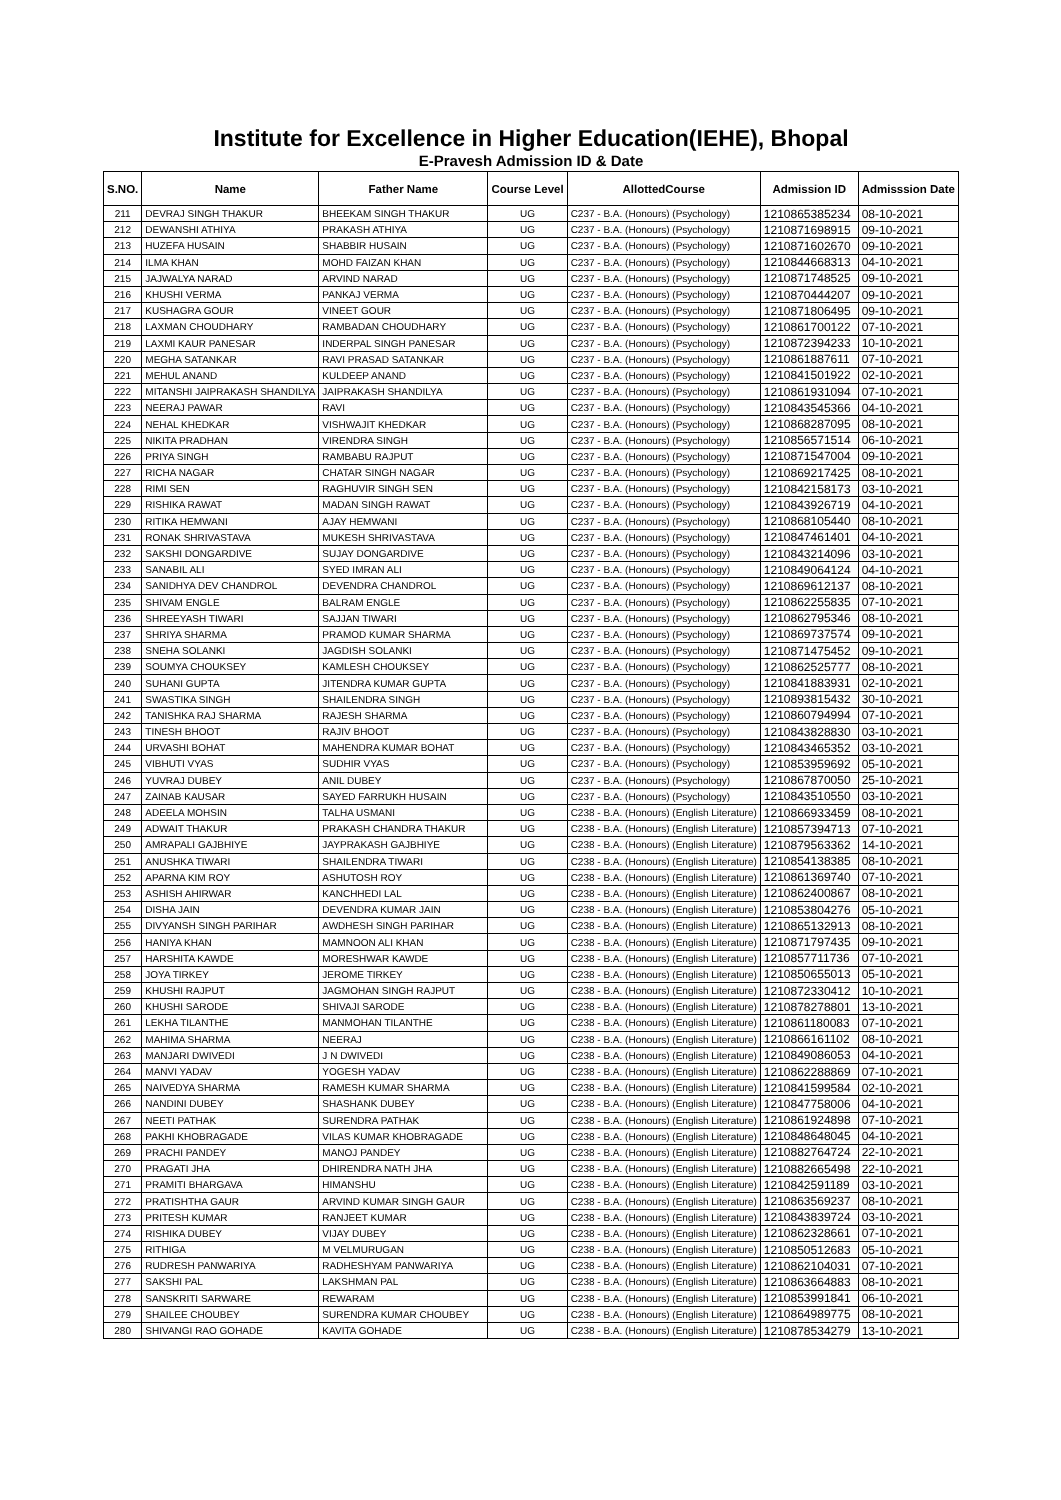Institute for Excellence in Higher Education(IEHE), Bhopal
E-Pravesh Admission ID & Date
| S.NO. | Name | Father Name | Course Level | AllottedCourse | Admission ID | Admisssion Date |
| --- | --- | --- | --- | --- | --- | --- |
| 211 | DEVRAJ SINGH THAKUR | BHEEKAM SINGH THAKUR | UG | C237 - B.A. (Honours) (Psychology) | 1210865385234 | 08-10-2021 |
| 212 | DEWANSHI ATHIYA | PRAKASH ATHIYA | UG | C237 - B.A. (Honours) (Psychology) | 1210871698915 | 09-10-2021 |
| 213 | HUZEFA HUSAIN | SHABBIR HUSAIN | UG | C237 - B.A. (Honours) (Psychology) | 1210871602670 | 09-10-2021 |
| 214 | ILMA KHAN | MOHD FAIZAN KHAN | UG | C237 - B.A. (Honours) (Psychology) | 1210844668313 | 04-10-2021 |
| 215 | JAJWALYA NARAD | ARVIND NARAD | UG | C237 - B.A. (Honours) (Psychology) | 1210871748525 | 09-10-2021 |
| 216 | KHUSHI VERMA | PANKAJ VERMA | UG | C237 - B.A. (Honours) (Psychology) | 1210870444207 | 09-10-2021 |
| 217 | KUSHAGRA GOUR | VINEET GOUR | UG | C237 - B.A. (Honours) (Psychology) | 1210871806495 | 09-10-2021 |
| 218 | LAXMAN CHOUDHARY | RAMBADAN CHOUDHARY | UG | C237 - B.A. (Honours) (Psychology) | 1210861700122 | 07-10-2021 |
| 219 | LAXMI KAUR PANESAR | INDERPAL SINGH PANESAR | UG | C237 - B.A. (Honours) (Psychology) | 1210872394233 | 10-10-2021 |
| 220 | MEGHA SATANKAR | RAVI PRASAD SATANKAR | UG | C237 - B.A. (Honours) (Psychology) | 1210861887611 | 07-10-2021 |
| 221 | MEHUL ANAND | KULDEEP ANAND | UG | C237 - B.A. (Honours) (Psychology) | 1210841501922 | 02-10-2021 |
| 222 | MITANSHI JAIPRAKASH SHANDILYA | JAIPRAKASH SHANDILYA | UG | C237 - B.A. (Honours) (Psychology) | 1210861931094 | 07-10-2021 |
| 223 | NEERAJ PAWAR | RAVI | UG | C237 - B.A. (Honours) (Psychology) | 1210843545366 | 04-10-2021 |
| 224 | NEHAL KHEDKAR | VISHWAJIT KHEDKAR | UG | C237 - B.A. (Honours) (Psychology) | 1210868287095 | 08-10-2021 |
| 225 | NIKITA PRADHAN | VIRENDRA SINGH | UG | C237 - B.A. (Honours) (Psychology) | 1210856571514 | 06-10-2021 |
| 226 | PRIYA SINGH | RAMBABU RAJPUT | UG | C237 - B.A. (Honours) (Psychology) | 1210871547004 | 09-10-2021 |
| 227 | RICHA NAGAR | CHATAR SINGH NAGAR | UG | C237 - B.A. (Honours) (Psychology) | 1210869217425 | 08-10-2021 |
| 228 | RIMI SEN | RAGHUVIR SINGH SEN | UG | C237 - B.A. (Honours) (Psychology) | 1210842158173 | 03-10-2021 |
| 229 | RISHIKA RAWAT | MADAN SINGH RAWAT | UG | C237 - B.A. (Honours) (Psychology) | 1210843926719 | 04-10-2021 |
| 230 | RITIKA HEMWANI | AJAY HEMWANI | UG | C237 - B.A. (Honours) (Psychology) | 1210868105440 | 08-10-2021 |
| 231 | RONAK SHRIVASTAVA | MUKESH SHRIVASTAVA | UG | C237 - B.A. (Honours) (Psychology) | 1210847461401 | 04-10-2021 |
| 232 | SAKSHI DONGARDIVE | SUJAY DONGARDIVE | UG | C237 - B.A. (Honours) (Psychology) | 1210843214096 | 03-10-2021 |
| 233 | SANABIL ALI | SYED IMRAN ALI | UG | C237 - B.A. (Honours) (Psychology) | 1210849064124 | 04-10-2021 |
| 234 | SANIDHYA DEV CHANDROL | DEVENDRA CHANDROL | UG | C237 - B.A. (Honours) (Psychology) | 1210869612137 | 08-10-2021 |
| 235 | SHIVAM ENGLE | BALRAM ENGLE | UG | C237 - B.A. (Honours) (Psychology) | 1210862255835 | 07-10-2021 |
| 236 | SHREEYASH TIWARI | SAJJAN TIWARI | UG | C237 - B.A. (Honours) (Psychology) | 1210862795346 | 08-10-2021 |
| 237 | SHRIYA SHARMA | PRAMOD KUMAR SHARMA | UG | C237 - B.A. (Honours) (Psychology) | 1210869737574 | 09-10-2021 |
| 238 | SNEHA SOLANKI | JAGDISH SOLANKI | UG | C237 - B.A. (Honours) (Psychology) | 1210871475452 | 09-10-2021 |
| 239 | SOUMYA CHOUKSEY | KAMLESH CHOUKSEY | UG | C237 - B.A. (Honours) (Psychology) | 1210862525777 | 08-10-2021 |
| 240 | SUHANI GUPTA | JITENDRA KUMAR GUPTA | UG | C237 - B.A. (Honours) (Psychology) | 1210841883931 | 02-10-2021 |
| 241 | SWASTIKA SINGH | SHAILENDRA SINGH | UG | C237 - B.A. (Honours) (Psychology) | 1210893815432 | 30-10-2021 |
| 242 | TANISHKA RAJ SHARMA | RAJESH SHARMA | UG | C237 - B.A. (Honours) (Psychology) | 1210860794994 | 07-10-2021 |
| 243 | TINESH BHOOT | RAJIV BHOOT | UG | C237 - B.A. (Honours) (Psychology) | 1210843828830 | 03-10-2021 |
| 244 | URVASHI BOHAT | MAHENDRA KUMAR BOHAT | UG | C237 - B.A. (Honours) (Psychology) | 1210843465352 | 03-10-2021 |
| 245 | VIBHUTI VYAS | SUDHIR VYAS | UG | C237 - B.A. (Honours) (Psychology) | 1210853959692 | 05-10-2021 |
| 246 | YUVRAJ DUBEY | ANIL DUBEY | UG | C237 - B.A. (Honours) (Psychology) | 1210867870050 | 25-10-2021 |
| 247 | ZAINAB KAUSAR | SAYED FARRUKH HUSAIN | UG | C237 - B.A. (Honours) (Psychology) | 1210843510550 | 03-10-2021 |
| 248 | ADEELA MOHSIN | TALHA USMANI | UG | C238 - B.A. (Honours) (English Literature) | 1210866933459 | 08-10-2021 |
| 249 | ADWAIT THAKUR | PRAKASH CHANDRA THAKUR | UG | C238 - B.A. (Honours) (English Literature) | 1210857394713 | 07-10-2021 |
| 250 | AMRAPALI GAJBHIYE | JAYPRAKASH GAJBHIYE | UG | C238 - B.A. (Honours) (English Literature) | 1210879563362 | 14-10-2021 |
| 251 | ANUSHKA TIWARI | SHAILENDRA TIWARI | UG | C238 - B.A. (Honours) (English Literature) | 1210854138385 | 08-10-2021 |
| 252 | APARNA KIM ROY | ASHUTOSH ROY | UG | C238 - B.A. (Honours) (English Literature) | 1210861369740 | 07-10-2021 |
| 253 | ASHISH AHIRWAR | KANCHHEDI LAL | UG | C238 - B.A. (Honours) (English Literature) | 1210862400867 | 08-10-2021 |
| 254 | DISHA JAIN | DEVENDRA KUMAR JAIN | UG | C238 - B.A. (Honours) (English Literature) | 1210853804276 | 05-10-2021 |
| 255 | DIVYANSH SINGH PARIHAR | AWDHESH SINGH PARIHAR | UG | C238 - B.A. (Honours) (English Literature) | 1210865132913 | 08-10-2021 |
| 256 | HANIYA KHAN | MAMNOON ALI KHAN | UG | C238 - B.A. (Honours) (English Literature) | 1210871797435 | 09-10-2021 |
| 257 | HARSHITA KAWDE | MORESHWAR KAWDE | UG | C238 - B.A. (Honours) (English Literature) | 1210857711736 | 07-10-2021 |
| 258 | JOYA TIRKEY | JEROME TIRKEY | UG | C238 - B.A. (Honours) (English Literature) | 1210850655013 | 05-10-2021 |
| 259 | KHUSHI RAJPUT | JAGMOHAN SINGH RAJPUT | UG | C238 - B.A. (Honours) (English Literature) | 1210872330412 | 10-10-2021 |
| 260 | KHUSHI SARODE | SHIVAJI SARODE | UG | C238 - B.A. (Honours) (English Literature) | 1210878278801 | 13-10-2021 |
| 261 | LEKHA TILANTHE | MANMOHAN TILANTHE | UG | C238 - B.A. (Honours) (English Literature) | 1210861180083 | 07-10-2021 |
| 262 | MAHIMA SHARMA | NEERAJ | UG | C238 - B.A. (Honours) (English Literature) | 1210866161102 | 08-10-2021 |
| 263 | MANJARI DWIVEDI | J N DWIVEDI | UG | C238 - B.A. (Honours) (English Literature) | 1210849086053 | 04-10-2021 |
| 264 | MANVI YADAV | YOGESH YADAV | UG | C238 - B.A. (Honours) (English Literature) | 1210862288869 | 07-10-2021 |
| 265 | NAIVEDYA SHARMA | RAMESH KUMAR SHARMA | UG | C238 - B.A. (Honours) (English Literature) | 1210841599584 | 02-10-2021 |
| 266 | NANDINI DUBEY | SHASHANK DUBEY | UG | C238 - B.A. (Honours) (English Literature) | 1210847758006 | 04-10-2021 |
| 267 | NEETI PATHAK | SURENDRA PATHAK | UG | C238 - B.A. (Honours) (English Literature) | 1210861924898 | 07-10-2021 |
| 268 | PAKHI KHOBRAGADE | VILAS KUMAR KHOBRAGADE | UG | C238 - B.A. (Honours) (English Literature) | 1210848648045 | 04-10-2021 |
| 269 | PRACHI PANDEY | MANOJ PANDEY | UG | C238 - B.A. (Honours) (English Literature) | 1210882764724 | 22-10-2021 |
| 270 | PRAGATI JHA | DHIRENDRA NATH JHA | UG | C238 - B.A. (Honours) (English Literature) | 1210882665498 | 22-10-2021 |
| 271 | PRAMITI BHARGAVA | HIMANSHU | UG | C238 - B.A. (Honours) (English Literature) | 1210842591189 | 03-10-2021 |
| 272 | PRATISHTHA GAUR | ARVIND KUMAR SINGH GAUR | UG | C238 - B.A. (Honours) (English Literature) | 1210863569237 | 08-10-2021 |
| 273 | PRITESH KUMAR | RANJEET KUMAR | UG | C238 - B.A. (Honours) (English Literature) | 1210843839724 | 03-10-2021 |
| 274 | RISHIKA DUBEY | VIJAY DUBEY | UG | C238 - B.A. (Honours) (English Literature) | 1210862328661 | 07-10-2021 |
| 275 | RITHIGA | M VELMURUGAN | UG | C238 - B.A. (Honours) (English Literature) | 1210850512683 | 05-10-2021 |
| 276 | RUDRESH PANWARIYA | RADHESHYAM PANWARIYA | UG | C238 - B.A. (Honours) (English Literature) | 1210862104031 | 07-10-2021 |
| 277 | SAKSHI PAL | LAKSHMAN PAL | UG | C238 - B.A. (Honours) (English Literature) | 1210863664883 | 08-10-2021 |
| 278 | SANSKRITI SARWARE | REWARAM | UG | C238 - B.A. (Honours) (English Literature) | 1210853991841 | 06-10-2021 |
| 279 | SHAILEE CHOUBEY | SURENDRA KUMAR CHOUBEY | UG | C238 - B.A. (Honours) (English Literature) | 1210864989775 | 08-10-2021 |
| 280 | SHIVANGI RAO GOHADE | KAVITA GOHADE | UG | C238 - B.A. (Honours) (English Literature) | 1210878534279 | 13-10-2021 |